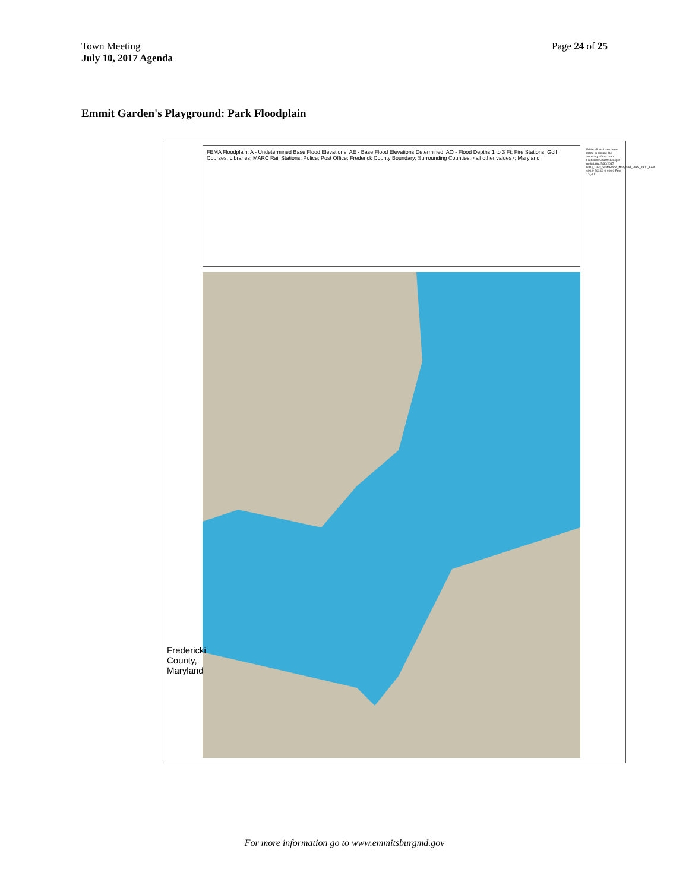Town Meeting
July 10, 2017 Agenda
Page 24 of 25
Emmit Garden's Playground: Park Floodplain
FEMA Floodplain: A - Undetermined Base Flood Elevations; AE - Base Flood Elevations Determined; AO - Flood Depths 1 to 3 Ft; Fire Stations; Golf Courses; Libraries; MARC Rail Stations; Police; Post Office; Frederick County Boundary; Surrounding Counties; <all other values>; Maryland
Fredericki County, Maryland
While efforts have been made to ensure the accuracy of this map, Frederick County accepts no liability. 5/30/2017 NAD_1983_StatePlane_Maryland_FIPS_1900_Feet 400.0 200.00 0 400.0 Feet 1:2,400
For more information go to www.emmitsburgmd.gov